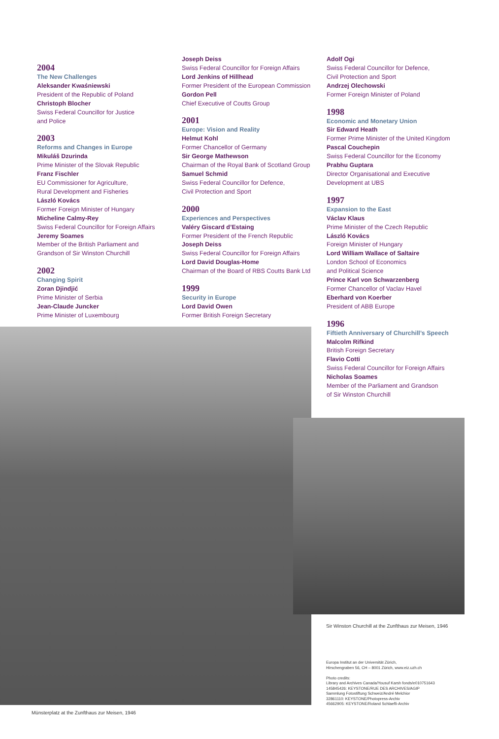2004
The New Challenges
Aleksander Kwaśniewski
President of the Republic of Poland
Christoph Blocher
Swiss Federal Councillor for Justice
and Police
2003
Reforms and Changes in Europe
Mikuláš Dzurinda
Prime Minister of the Slovak Republic
Franz Fischler
EU Commissioner for Agriculture,
Rural Development and Fisheries
László Kovács
Former Foreign Minister of Hungary
Micheline Calmy-Rey
Swiss Federal Councillor for Foreign Affairs
Jeremy Soames
Member of the British Parliament and
Grandson of Sir Winston Churchill
2002
Changing Spirit
Zoran Djindjić
Prime Minister of Serbia
Jean-Claude Juncker
Prime Minister of Luxembourg
Joseph Deiss
Swiss Federal Councillor for Foreign Affairs
Lord Jenkins of Hillhead
Former President of the European Commission
Gordon Pell
Chief Executive of Coutts Group
2001
Europe: Vision and Reality
Helmut Kohl
Former Chancellor of Germany
Sir George Mathewson
Chairman of the Royal Bank of Scotland Group
Samuel Schmid
Swiss Federal Councillor for Defence,
Civil Protection and Sport
2000
Experiences and Perspectives
Valéry Giscard d’Estaing
Former President of the French Republic
Joseph Deiss
Swiss Federal Councillor for Foreign Affairs
Lord David Douglas-Home
Chairman of the Board of RBS Coutts Bank Ltd
1999
Security in Europe
Lord David Owen
Former British Foreign Secretary
Adolf Ogi
Swiss Federal Councillor for Defence,
Civil Protection and Sport
Andrzej Olechowski
Former Foreign Minister of Poland
1998
Economic and Monetary Union
Sir Edward Heath
Former Prime Minister of the United Kingdom
Pascal Couchepin
Swiss Federal Councillor for the Economy
Prabhu Guptara
Director Organisational and Executive
Development at UBS
1997
Expansion to the East
Václav Klaus
Prime Minister of the Czech Republic
László Kovács
Foreign Minister of Hungary
Lord William Wallace of Saltaire
London School of Economics
and Political Science
Prince Karl von Schwarzenberg
Former Chancellor of Vaclav Havel
Eberhard von Koerber
President of ABB Europe
1996
Fiftieth Anniversary of Churchill’s Speech
Malcolm Rifkind
British Foreign Secretary
Flavio Cotti
Swiss Federal Councillor for Foreign Affairs
Nicholas Soames
Member of the Parliament and Grandson
of Sir Winston Churchill
Sir Winston Churchill at the Zunfthaus zur Meisen, 1946
Europa Institut an der Universität Zürich,
Hirschengraben 56, CH – 8001 Zürich, www.eiz.uzh.ch
Photo credits:
Library and Archives Canada/Yousuf Karsh fonds/e010751643
145845426: KEYSTONE/RUE DES ARCHIVES/AGIP
Sammlung Fotostiftung Schweiz/André Melchior
32861110: KEYSTONE/Photopress-Archiv
45662905: KEYSTONE/Roland Schlaefli-Archiv
Münsterplatz at the Zunfthaus zur Meisen, 1946